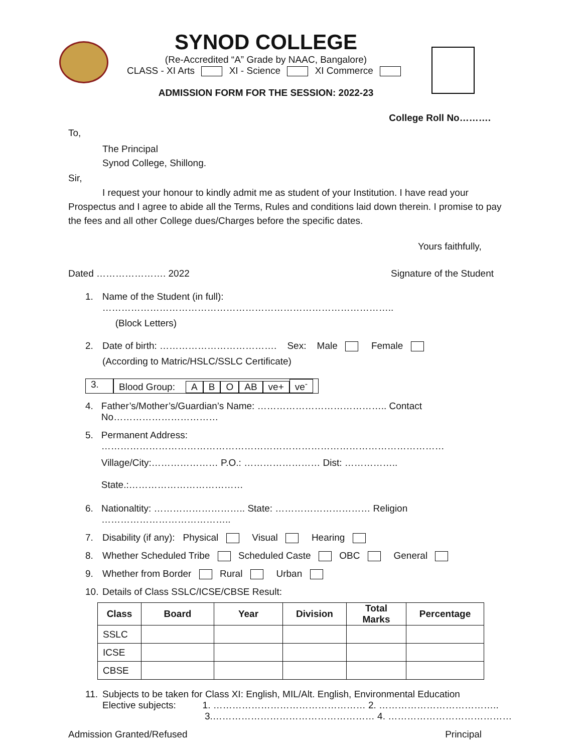SYNOD COLLEGE
(Re-Accredited “A” Grade by NAAC, Bangalore)
CLASS - XI Arts XI - Science XI Commerce
ADMISSION FORM FOR THE SESSION: 2022-23
College Roll No……….
To,
The Principal
Synod College, Shillong.
Sir,
I request your honour to kindly admit me as student of your Institution. I have read your Prospectus and I agree to abide all the Terms, Rules and conditions laid down therein. I promise to pay the fees and all other College dues/Charges before the specific dates.
Yours faithfully,
Dated …………………. 2022 Signature of the Student
1. Name of the Student (in full): ………………………………………………………………………………..
(Block Letters)
2. Date of birth: ………………………………. Sex: Male Female
(According to Matric/HSLC/SSLC Certificate)
3. Blood Group: A B O AB ve+ ve<sup>-</sup>
4. Father’s/Mother’s/Guardian’s Name: ………………………………….. Contact No……………………………
5. Permanent Address: ………………………………………………………………………………………………
Village/City:………………… P.O.: …………………… Dist: …………….. State.:………………………………
6. Nationaltity: ……………………….. State: ………………………… Religion …………………………………..
7. Disability (if any): Physical Visual Hearing
8. Whether Scheduled Tribe Scheduled Caste OBC General
9. Whether from Border Rural Urban
10. Details of Class SSLC/ICSE/CBSE Result:
| Class | Board | Year | Division | Total Marks | Percentage |
| --- | --- | --- | --- | --- | --- |
| SSLC | | | | | |
| ICSE | | | | | |
| CBSE | | | | | |
11. Subjects to be taken for Class XI: English, MIL/Alt. English, Environmental Education
Elective subjects: 1. ………………………………………… 2. ………………………………..
3.…………………………………………… 4. …………………………………
Admission Granted/Refused Principal